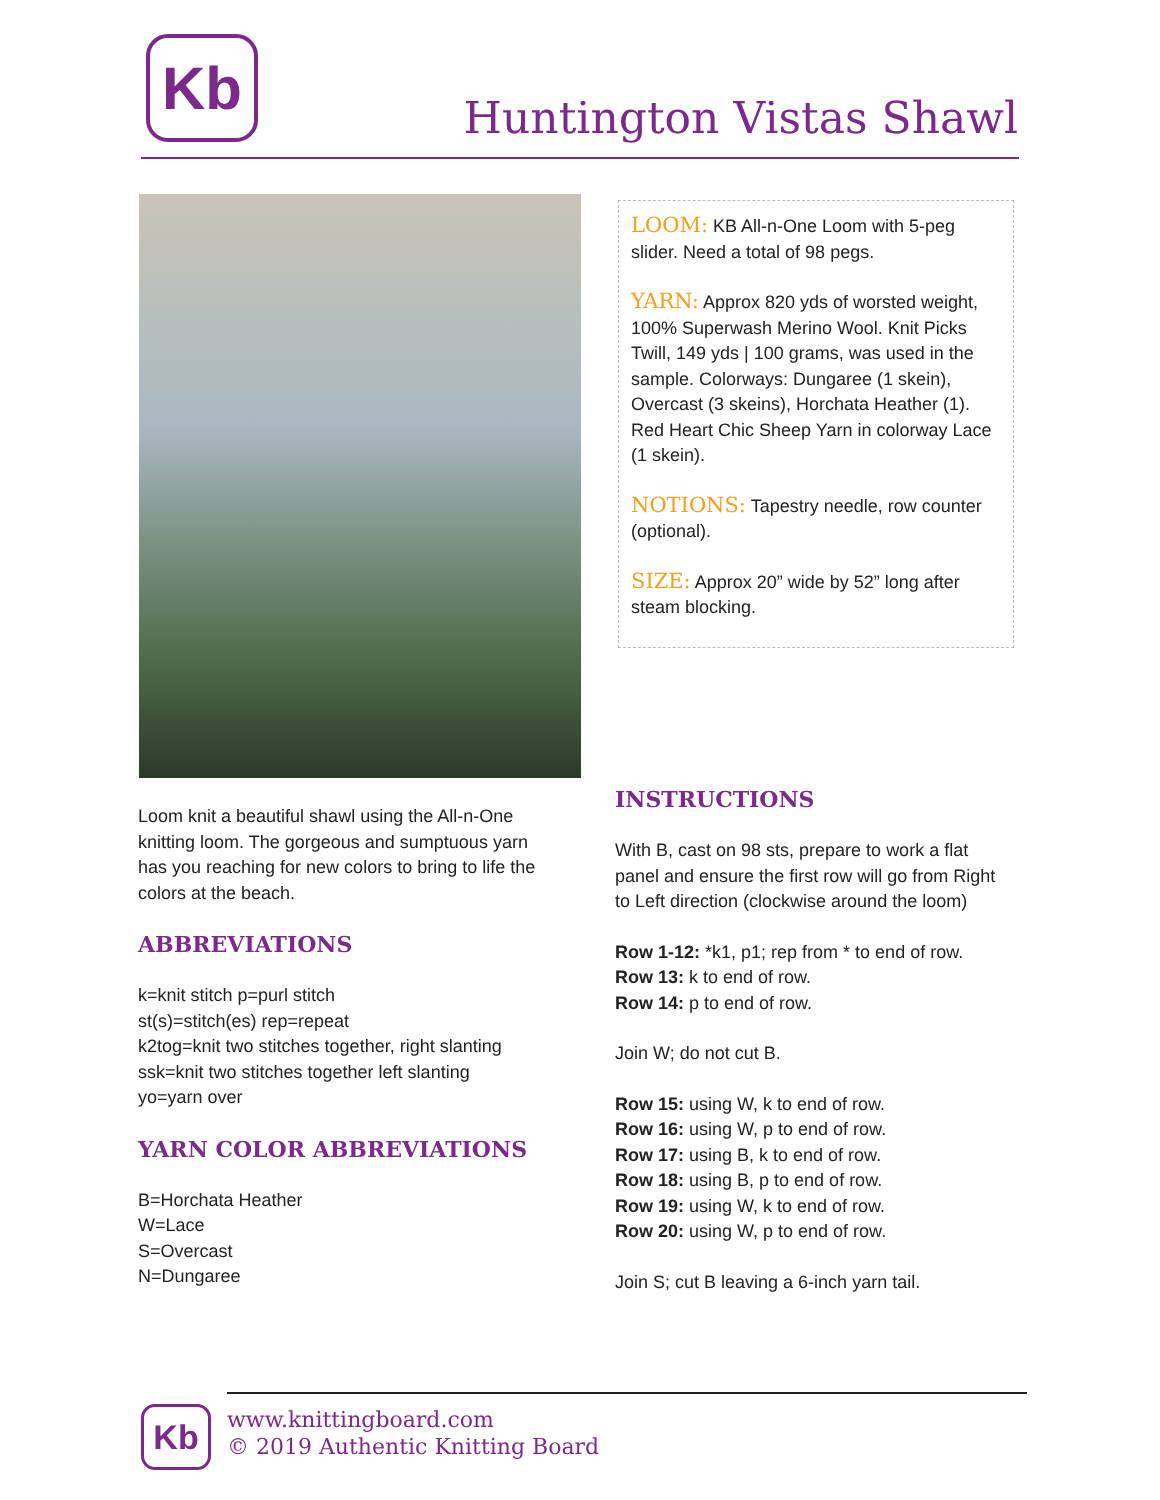Kb
Huntington Vistas Shawl
LOOM: KB All-n-One Loom with 5-peg slider. Need a total of 98 pegs.
YARN: Approx 820 yds of worsted weight, 100% Superwash Merino Wool. Knit Picks Twill, 149 yds | 100 grams, was used in the sample. Colorways: Dungaree (1 skein), Overcast (3 skeins), Horchata Heather (1). Red Heart Chic Sheep Yarn in colorway Lace (1 skein).
NOTIONS: Tapestry needle, row counter (optional).
SIZE: Approx 20” wide by 52” long after steam blocking.
Loom knit a beautiful shawl using the All-n-One knitting loom. The gorgeous and sumptuous yarn has you reaching for new colors to bring to life the colors at the beach.
ABBREVIATIONS
k=knit stitch p=purl stitch
st(s)=stitch(es) rep=repeat
k2tog=knit two stitches together, right slanting
ssk=knit two stitches together left slanting
yo=yarn over
YARN COLOR ABBREVIATIONS
B=Horchata Heather
W=Lace
S=Overcast
N=Dungaree
INSTRUCTIONS
With B, cast on 98 sts, prepare to work a flat panel and ensure the first row will go from Right to Left direction (clockwise around the loom)
Row 1-12: *k1, p1; rep from * to end of row.
Row 13: k to end of row.
Row 14: p to end of row.
Join W; do not cut B.
Row 15: using W, k to end of row.
Row 16: using W, p to end of row.
Row 17: using B, k to end of row.
Row 18: using B, p to end of row.
Row 19: using W, k to end of row.
Row 20: using W, p to end of row.
Join S; cut B leaving a 6-inch yarn tail.
Kb
www.knittingboard.com
© 2019 Authentic Knitting Board